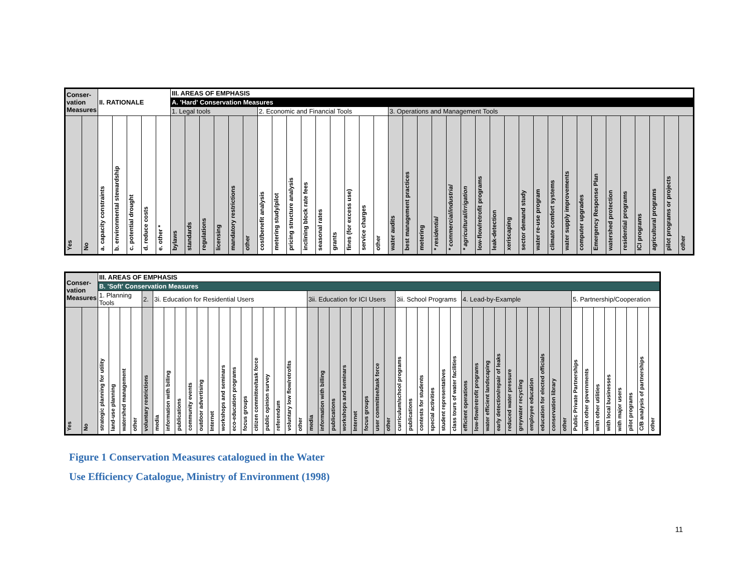| Conser- vation Measures | | II. RATIONALE | | | | | III. AREAS OF EMPHASIS | | | | | | | | | | | | | | | | | | | | | | | | | | | | | | | | | | | |
| --- | --- | --- | --- | --- | --- | --- | --- | --- | --- | --- | --- | --- | --- | --- | --- | --- | --- | --- | --- | --- | --- | --- | --- | --- | --- | --- | --- | --- | --- | --- | --- | --- | --- | --- | --- | --- | --- | --- | --- | --- | --- | --- |
| | | | | | | | A. 'Hard' Conservation Measures | | | | | | | | | | | | | | | | | | | | | | | | | | | | | | | | | | | |
| | | | | | | | 1. Legal tools | | | | | | 2. Economic and Financial Tools | | | | | | | | | 3. Operations and Management Tools | | | | | | | | | | | | | | | | | | | | |
| Yes | No | a. capacity constraints | b. environmental stewardship | c. potential drought | d. reduce costs | e. other * | bylaws | standards | regulations | licensing | mandatory restrictions | other | cost/benefit analysis | metering study/pilot | pricing structure analysis | inclining block rate fees | seasonal rates | grants | fines (for excess use) | service charges | other | water audits | best management practices | metering | * residential | * commercial/industrial | * agricultural/irrigation | low-flow/retrofit programs | leak-detection | xeriscaping | sector demand study | water re-use program | climate comfort systems | water supply improvements | computer upgrades | Emergency Response Plan | watershed protection | residential programs | ICI programs | agricultural programs | pilot programs or projects | other |
| Conser- vation Measures | | III. AREAS OF EMPHASIS | | | | | | | | | | | | | | | | | | | | | | | | | | | | | | | | | | | | | | | | | | | | | | | | | | |
| --- | --- | --- | --- | --- | --- | --- | --- | --- | --- | --- | --- | --- | --- | --- | --- | --- | --- | --- | --- | --- | --- | --- | --- | --- | --- | --- | --- | --- | --- | --- | --- | --- | --- | --- | --- | --- | --- | --- | --- | --- | --- | --- | --- | --- | --- | --- | --- | --- | --- | --- | --- | --- |
| | | B. 'Soft' Conservation Measures | | | | | | | | | | | | | | | | | | | | | | | | | | | | | | | | | | | | | | | | | | | | | | | | | | |
| | | 1. Planning Tools | | | | 2. | 3i. Education for Residential Users | | | | | | | | | | | | | | 3ii. Education for ICI Users | | | | | | | | 3ii. School Programs | | | | | | 4. Lead-by-Example | | | | | | | | | | 5. Partnership/Cooperation | | | | | | | |
| Yes | No | strategic planning for utility | land-use planning | watershed management | other | voluntary restrictions | media | information with billing | publications | community events | outdoor advertising | Internet | workshops and seminars | eco-education programs | focus groups | citizen committee/task force | public opinion survey | referendum | voluntary low flow/retrofits | other | media | information with billing | publications | workshops and seminars | Internet | focus groups | user committee/task force | other | curriculum/school programs | publications | contests for students | special activities | student representatives | class tours of water facilities | efficient operations | low-flow/retrofit programs | water efficient landscaping | early detection/repair of leaks | reduced water pressure | greywater recycling | employee education | education for elected officials | conservation library | other | Public Private Partnerships | with other governments | with other utilities | with local businesses | with major users | pilot programs | C/B analysis of partnerships | other |
Figure 1 Conservation Measures catalogued in the Water
Use Efficiency Catalogue, Ministry of Environment (1998)
11